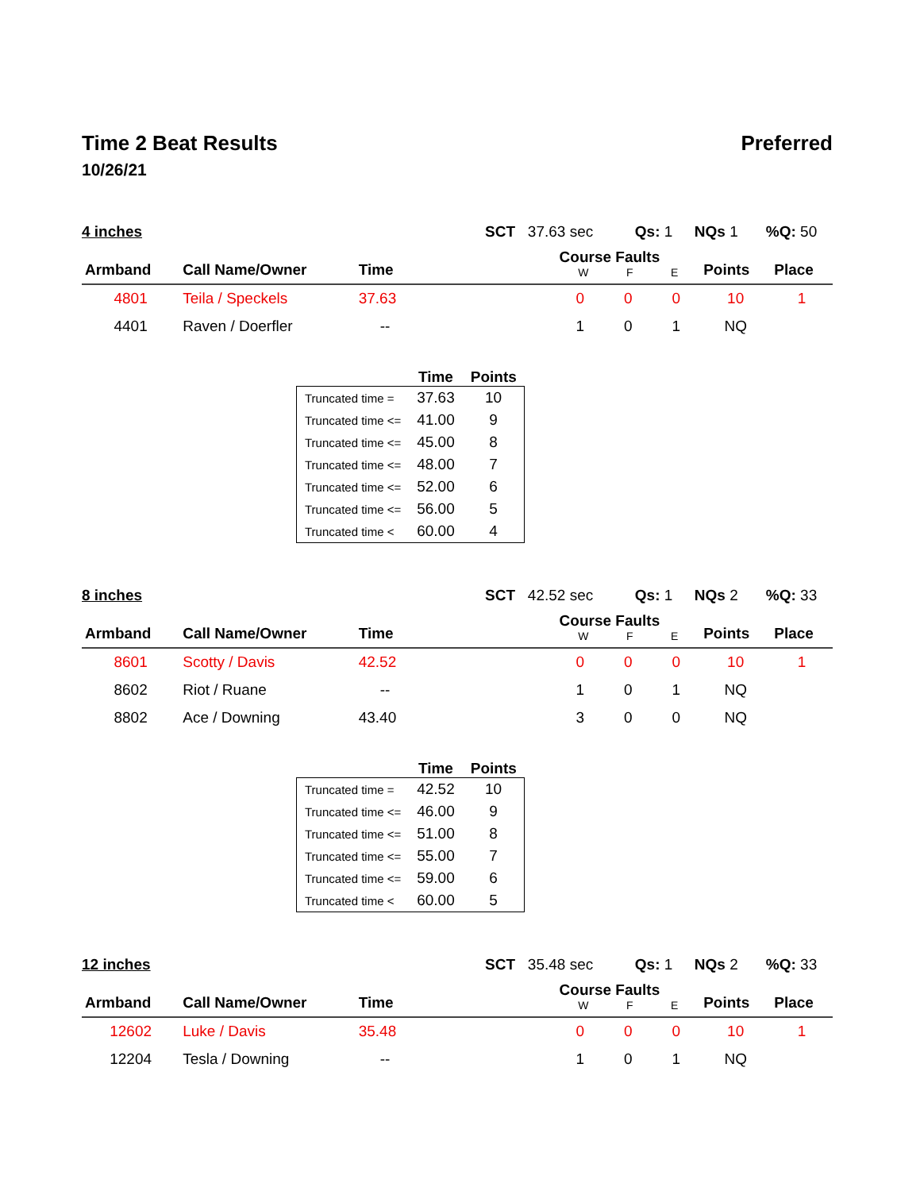Time 2 Beat Results Preferred
10/26/21
4 inches SCT 37.63 sec Qs: 1 NQs 1%Q: 50
| Armband | Call Name/Owner | Time | | Course Faults W F E | | | Points | Place |
| --- | --- | --- | --- | --- | --- | --- | --- | --- |
| 4801 | Teila / Speckels | 37.63 | | 0 | 0 | 0 | 10 | 1 |
| 4401 | Raven / Doerfler | -- | | 1 | 0 | 1 | NQ | |
| | Time | Points |
| --- | --- | --- |
| Truncated time = | 37.63 | 10 |
| Truncated time <= | 41.00 | 9 |
| Truncated time <= | 45.00 | 8 |
| Truncated time <= | 48.00 | 7 |
| Truncated time <= | 52.00 | 6 |
| Truncated time <= | 56.00 | 5 |
| Truncated time < | 60.00 | 4 |
8 inches SCT 42.52 sec Qs: 1 NQs 2%Q: 33
| Armband | Call Name/Owner | Time | | Course Faults W F E | | | Points | Place |
| --- | --- | --- | --- | --- | --- | --- | --- | --- |
| 8601 | Scotty / Davis | 42.52 | | 0 | 0 | 0 | 10 | 1 |
| 8602 | Riot / Ruane | -- | | 1 | 0 | 1 | NQ | |
| 8802 | Ace / Downing | 43.40 | | 3 | 0 | 0 | NQ | |
| | Time | Points |
| --- | --- | --- |
| Truncated time = | 42.52 | 10 |
| Truncated time <= | 46.00 | 9 |
| Truncated time <= | 51.00 | 8 |
| Truncated time <= | 55.00 | 7 |
| Truncated time <= | 59.00 | 6 |
| Truncated time < | 60.00 | 5 |
12 inches SCT 35.48 sec Qs: 1 NQs 2%Q: 33
| Armband | Call Name/Owner | Time | | Course Faults W F E | | | Points | Place |
| --- | --- | --- | --- | --- | --- | --- | --- | --- |
| 12602 | Luke / Davis | 35.48 | | 0 | 0 | 0 | 10 | 1 |
| 12204 | Tesla / Downing | -- | | 1 | 0 | 1 | NQ | |